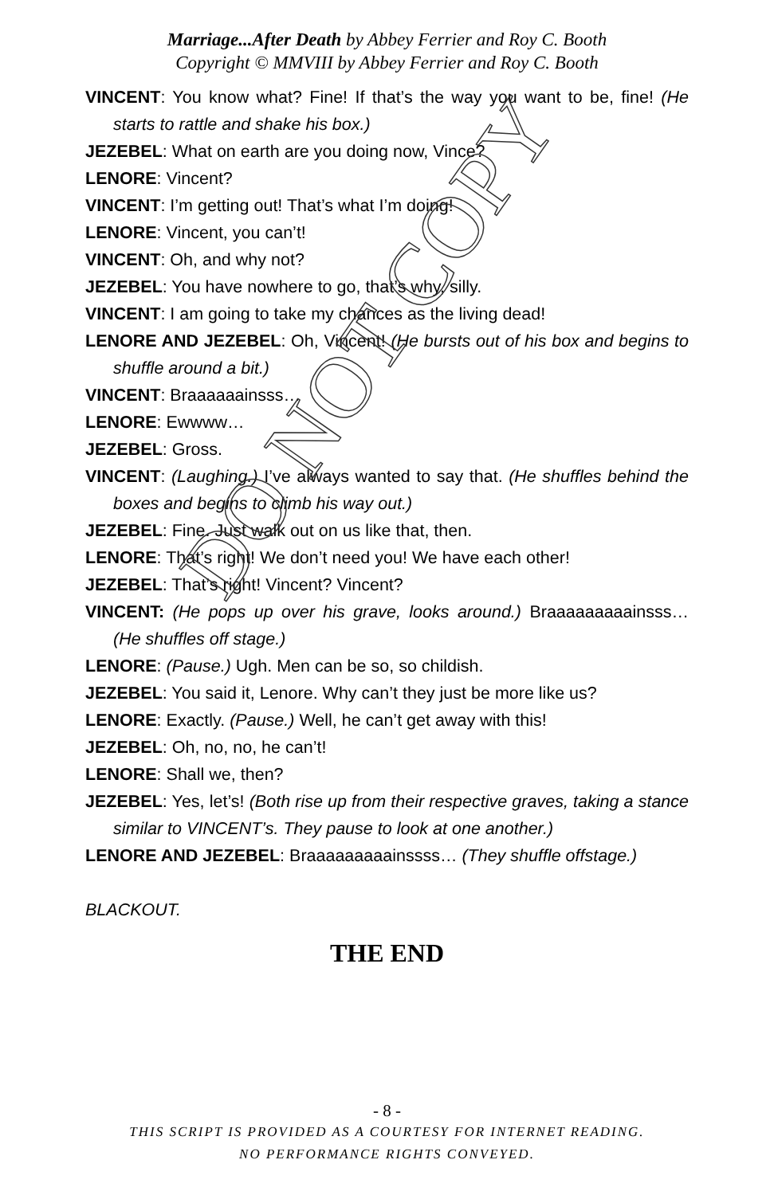Marriage...After Death by Abbey Ferrier and Roy C. Booth
Copyright © MMVIII by Abbey Ferrier and Roy C. Booth
VINCENT: You know what? Fine! If that’s the way you want to be, fine! (He starts to rattle and shake his box.)
JEZEBEL: What on earth are you doing now, Vince?
LENORE: Vincent?
VINCENT: I’m getting out! That’s what I’m doing!
LENORE: Vincent, you can’t!
VINCENT: Oh, and why not?
JEZEBEL: You have nowhere to go, that’s why, silly.
VINCENT: I am going to take my chances as the living dead!
LENORE AND JEZEBEL: Oh, Vincent! (He bursts out of his box and begins to shuffle around a bit.)
VINCENT: Braaaaaainsss…
LENORE: Ewwww…
JEZEBEL: Gross.
VINCENT: (Laughing.) I’ve always wanted to say that. (He shuffles behind the boxes and begins to climb his way out.)
JEZEBEL: Fine. Just walk out on us like that, then.
LENORE: That’s right! We don’t need you! We have each other!
JEZEBEL: That’s right! Vincent? Vincent?
VINCENT: (He pops up over his grave, looks around.) Braaaaaaaaainsss… (He shuffles off stage.)
LENORE: (Pause.) Ugh. Men can be so, so childish.
JEZEBEL: You said it, Lenore. Why can’t they just be more like us?
LENORE: Exactly. (Pause.) Well, he can’t get away with this!
JEZEBEL: Oh, no, no, he can’t!
LENORE: Shall we, then?
JEZEBEL: Yes, let’s! (Both rise up from their respective graves, taking a stance similar to VINCENT’s. They pause to look at one another.)
LENORE AND JEZEBEL: Braaaaaaaaainssss… (They shuffle offstage.)
BLACKOUT.
THE END
DO NOT COPY
- 8 -
THIS SCRIPT IS PROVIDED AS A COURTESY FOR INTERNET READING.
NO PERFORMANCE RIGHTS CONVEYED.